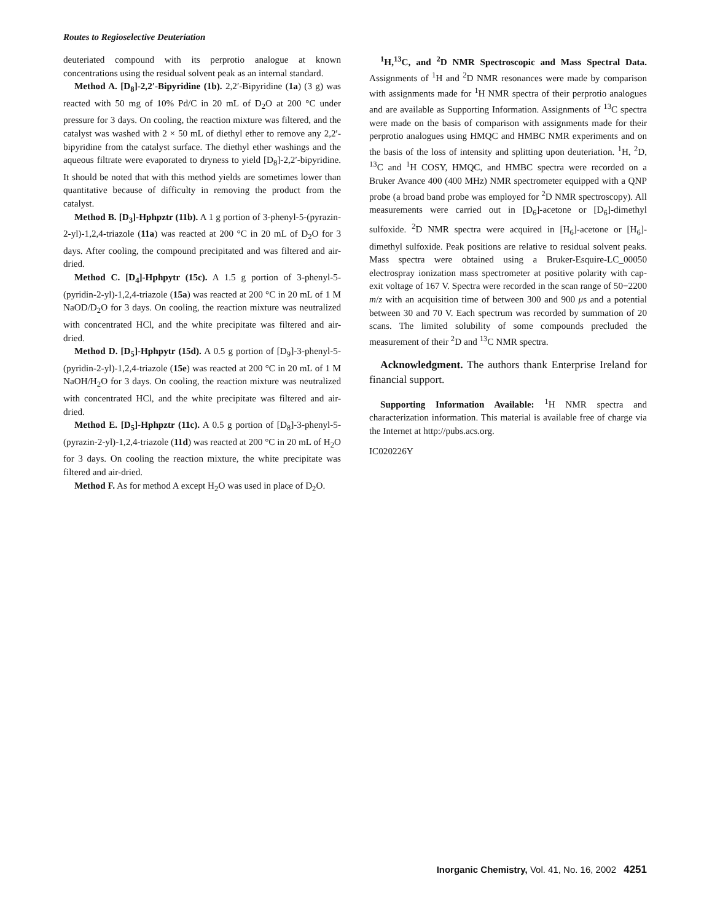Routes to Regioselective Deuteriation
deuteriated compound with its perprotio analogue at known concentrations using the residual solvent peak as an internal standard.
Method A. [D<sub>8</sub>]-2,2′-Bipyridine (1b). 2,2′-Bipyridine (1a) (3 g) was reacted with 50 mg of 10% Pd/C in 20 mL of D<sub>2</sub>O at 200 °C under pressure for 3 days. On cooling, the reaction mixture was filtered, and the catalyst was washed with 2 × 50 mL of diethyl ether to remove any 2,2′-bipyridine from the catalyst surface. The diethyl ether washings and the aqueous filtrate were evaporated to dryness to yield [D<sub>8</sub>]-2,2′-bipyridine. It should be noted that with this method yields are sometimes lower than quantitative because of difficulty in removing the product from the catalyst.
Method B. [D<sub>3</sub>]-Hphpztr (11b). A 1 g portion of 3-phenyl-5-(pyrazin-2-yl)-1,2,4-triazole (11a) was reacted at 200 °C in 20 mL of D<sub>2</sub>O for 3 days. After cooling, the compound precipitated and was filtered and air-dried.
Method C. [D<sub>4</sub>]-Hphpytr (15c). A 1.5 g portion of 3-phenyl-5-(pyridin-2-yl)-1,2,4-triazole (15a) was reacted at 200 °C in 20 mL of 1 M NaOD/D<sub>2</sub>O for 3 days. On cooling, the reaction mixture was neutralized with concentrated HCl, and the white precipitate was filtered and air-dried.
Method D. [D<sub>5</sub>]-Hphpytr (15d). A 0.5 g portion of [D<sub>9</sub>]-3-phenyl-5-(pyridin-2-yl)-1,2,4-triazole (15e) was reacted at 200 °C in 20 mL of 1 M NaOH/H<sub>2</sub>O for 3 days. On cooling, the reaction mixture was neutralized with concentrated HCl, and the white precipitate was filtered and air-dried.
Method E. [D<sub>5</sub>]-Hphpztr (11c). A 0.5 g portion of [D<sub>8</sub>]-3-phenyl-5-(pyrazin-2-yl)-1,2,4-triazole (11d) was reacted at 200 °C in 20 mL of H<sub>2</sub>O for 3 days. On cooling the reaction mixture, the white precipitate was filtered and air-dried.
Method F. As for method A except H<sub>2</sub>O was used in place of D<sub>2</sub>O.
<sup>1</sup>H,<sup>13</sup>C, and <sup>2</sup>D NMR Spectroscopic and Mass Spectral Data. Assignments of <sup>1</sup>H and <sup>2</sup>D NMR resonances were made by comparison with assignments made for <sup>1</sup>H NMR spectra of their perprotio analogues and are available as Supporting Information. Assignments of <sup>13</sup>C spectra were made on the basis of comparison with assignments made for their perprotio analogues using HMQC and HMBC NMR experiments and on the basis of the loss of intensity and splitting upon deuteriation. <sup>1</sup>H, <sup>2</sup>D, <sup>13</sup>C and <sup>1</sup>H COSY, HMQC, and HMBC spectra were recorded on a Bruker Avance 400 (400 MHz) NMR spectrometer equipped with a QNP probe (a broad band probe was employed for <sup>2</sup>D NMR spectroscopy). All measurements were carried out in [D<sub>6</sub>]-acetone or [D<sub>6</sub>]-dimethyl sulfoxide. <sup>2</sup>D NMR spectra were acquired in [H<sub>6</sub>]-acetone or [H<sub>6</sub>]-dimethyl sulfoxide. Peak positions are relative to residual solvent peaks. Mass spectra were obtained using a Bruker-Esquire-LC_00050 electrospray ionization mass spectrometer at positive polarity with cap-exit voltage of 167 V. Spectra were recorded in the scan range of 50−2200 m/z with an acquisition time of between 300 and 900 μs and a potential between 30 and 70 V. Each spectrum was recorded by summation of 20 scans. The limited solubility of some compounds precluded the measurement of their <sup>2</sup>D and <sup>13</sup>C NMR spectra.
Acknowledgment. The authors thank Enterprise Ireland for financial support.
Supporting Information Available: <sup>1</sup>H NMR spectra and characterization information. This material is available free of charge via the Internet at http://pubs.acs.org.
IC020226Y
Inorganic Chemistry, Vol. 41, No. 16, 2002 4251